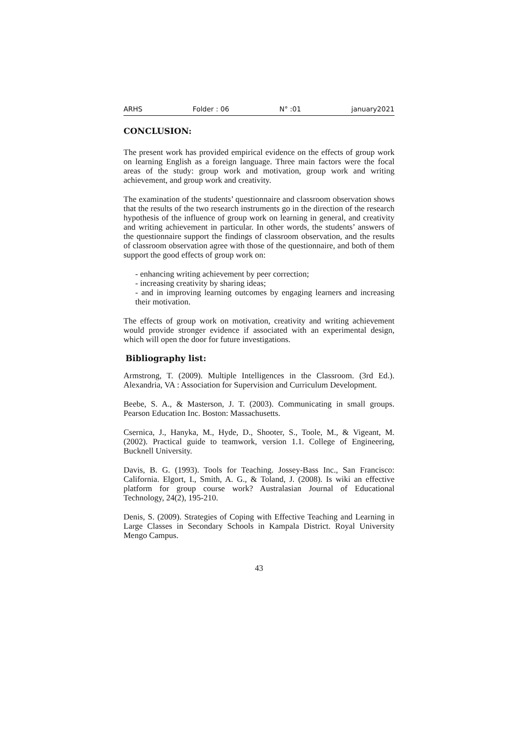ARHS Folder : 06 N° :01 january2021
CONCLUSION:
The present work has provided empirical evidence on the effects of group work on learning English as a foreign language. Three main factors were the focal areas of the study: group work and motivation, group work and writing achievement, and group work and creativity.
The examination of the students’ questionnaire and classroom observation shows that the results of the two research instruments go in the direction of the research hypothesis of the influence of group work on learning in general, and creativity and writing achievement in particular. In other words, the students’ answers of the questionnaire support the findings of classroom observation, and the results of classroom observation agree with those of the questionnaire, and both of them support the good effects of group work on:
- enhancing writing achievement by peer correction;
- increasing creativity by sharing ideas;
- and in improving learning outcomes by engaging learners and increasing their motivation.
The effects of group work on motivation, creativity and writing achievement would provide stronger evidence if associated with an experimental design, which will open the door for future investigations.
Bibliography list:
Armstrong, T. (2009). Multiple Intelligences in the Classroom. (3rd Ed.). Alexandria, VA : Association for Supervision and Curriculum Development.
Beebe, S. A., & Masterson, J. T. (2003). Communicating in small groups. Pearson Education Inc. Boston: Massachusetts.
Csernica, J., Hanyka, M., Hyde, D., Shooter, S., Toole, M., & Vigeant, M. (2002). Practical guide to teamwork, version 1.1. College of Engineering, Bucknell University.
Davis, B. G. (1993). Tools for Teaching. Jossey-Bass Inc., San Francisco: California. Elgort, I., Smith, A. G., & Toland, J. (2008). Is wiki an effective platform for group course work? Australasian Journal of Educational Technology, 24(2), 195-210.
Denis, S. (2009). Strategies of Coping with Effective Teaching and Learning in Large Classes in Secondary Schools in Kampala District. Royal University Mengo Campus.
43